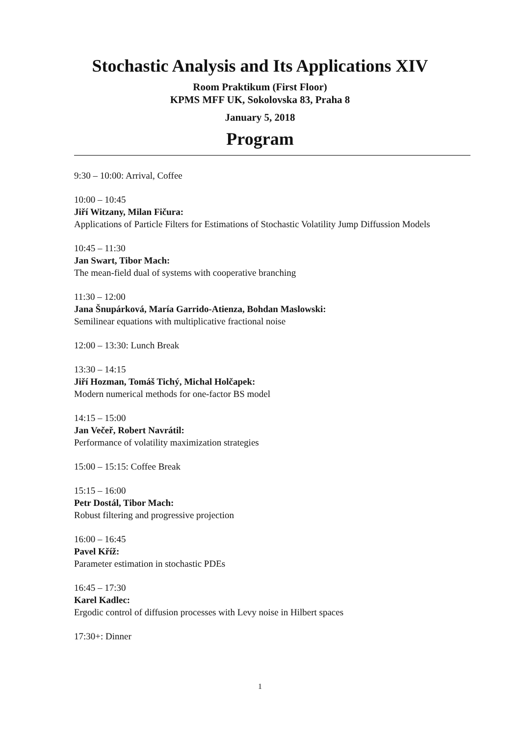Stochastic Analysis and Its Applications XIV
Room Praktikum (First Floor)
KPMS MFF UK, Sokolovska 83, Praha 8
January 5, 2018
Program
9:30 – 10:00: Arrival, Coffee
10:00 – 10:45
Jiří Witzany, Milan Fičura:
Applications of Particle Filters for Estimations of Stochastic Volatility Jump Diffussion Models
10:45 – 11:30
Jan Swart, Tibor Mach:
The mean-field dual of systems with cooperative branching
11:30 – 12:00
Jana Šnupárková, María Garrido-Atienza, Bohdan Maslowski:
Semilinear equations with multiplicative fractional noise
12:00 – 13:30: Lunch Break
13:30 – 14:15
Jiří Hozman, Tomáš Tichý, Michal Holčapek:
Modern numerical methods for one-factor BS model
14:15 – 15:00
Jan Večeř, Robert Navrátil:
Performance of volatility maximization strategies
15:00 – 15:15: Coffee Break
15:15 – 16:00
Petr Dostál, Tibor Mach:
Robust filtering and progressive projection
16:00 – 16:45
Pavel Kříž:
Parameter estimation in stochastic PDEs
16:45 – 17:30
Karel Kadlec:
Ergodic control of diffusion processes with Levy noise in Hilbert spaces
17:30+: Dinner
1